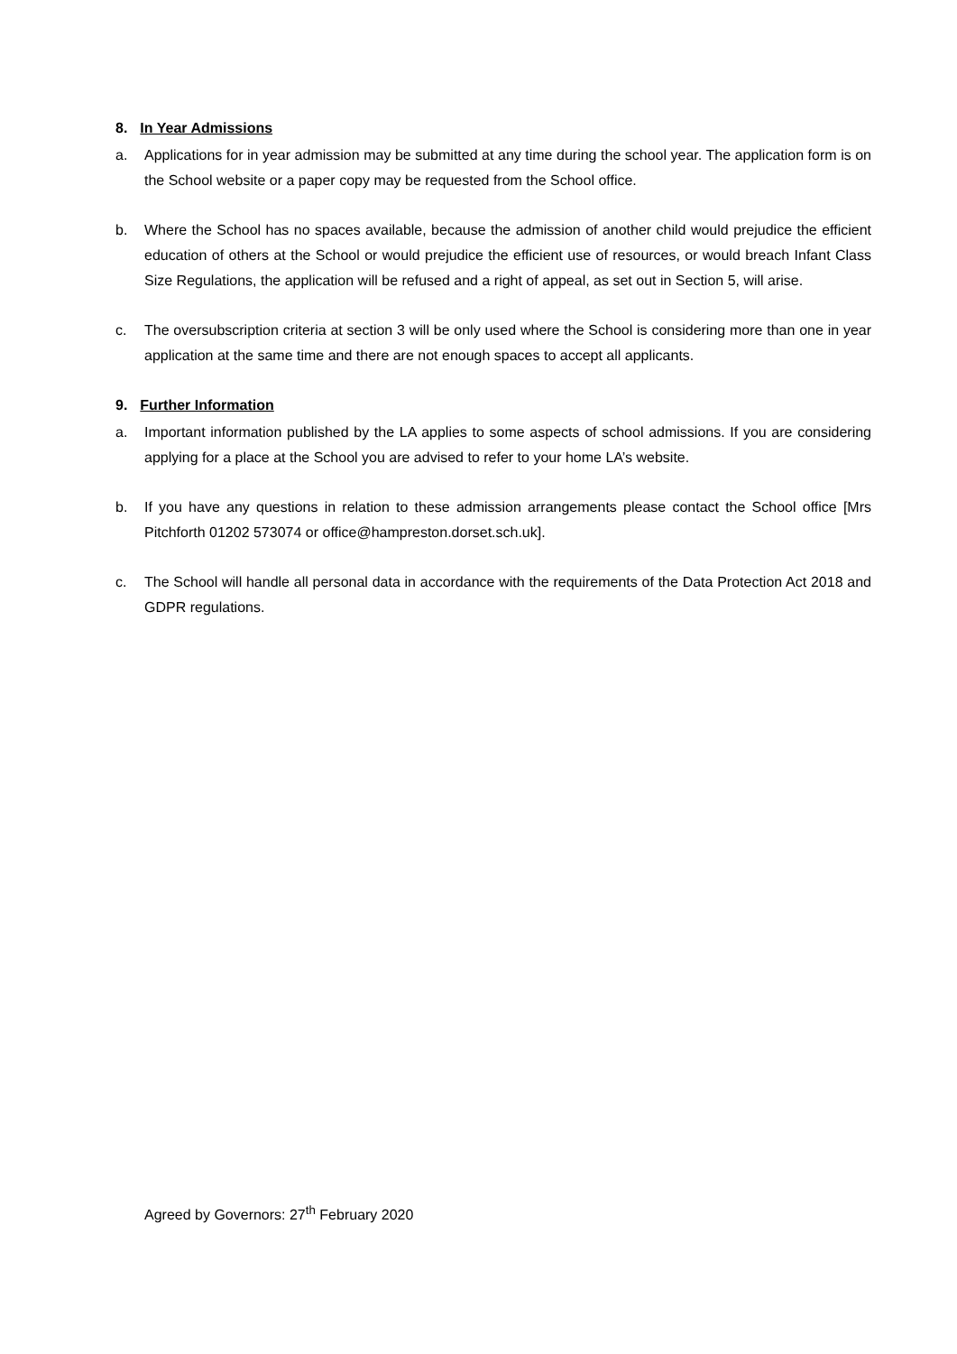8. In Year Admissions
a. Applications for in year admission may be submitted at any time during the school year. The application form is on the School website or a paper copy may be requested from the School office.
b. Where the School has no spaces available, because the admission of another child would prejudice the efficient education of others at the School or would prejudice the efficient use of resources, or would breach Infant Class Size Regulations, the application will be refused and a right of appeal, as set out in Section 5, will arise.
c. The oversubscription criteria at section 3 will be only used where the School is considering more than one in year application at the same time and there are not enough spaces to accept all applicants.
9. Further Information
a. Important information published by the LA applies to some aspects of school admissions. If you are considering applying for a place at the School you are advised to refer to your home LA’s website.
b. If you have any questions in relation to these admission arrangements please contact the School office [Mrs Pitchforth 01202 573074 or office@hampreston.dorset.sch.uk].
c. The School will handle all personal data in accordance with the requirements of the Data Protection Act 2018 and GDPR regulations.
Agreed by Governors: 27<sup>th</sup> February 2020